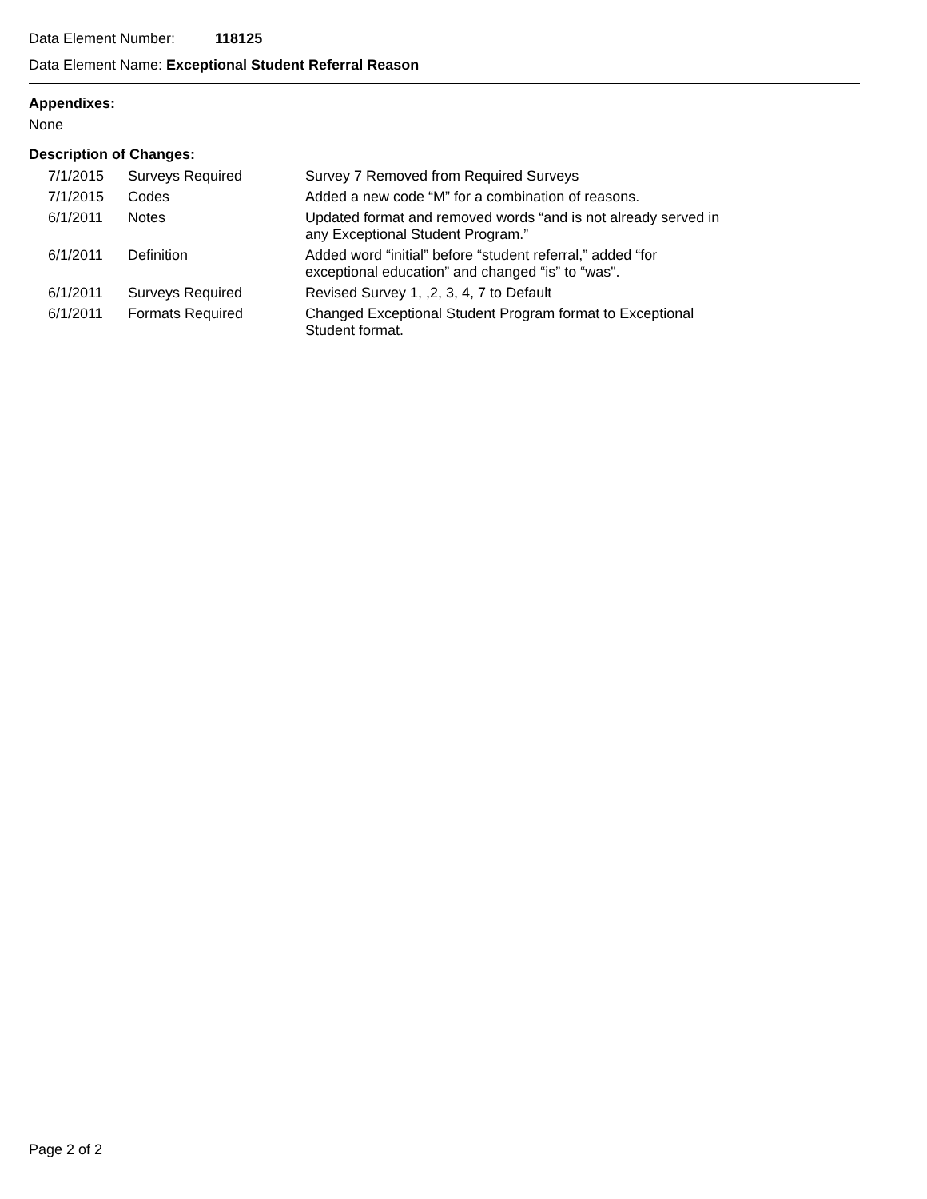Data Element Number: 118125
Data Element Name: Exceptional Student Referral Reason
Appendixes:
None
Description of Changes:
| 7/1/2015 | Surveys Required | Survey 7 Removed from Required Surveys |
| 7/1/2015 | Codes | Added a new code “M” for a combination of reasons. |
| 6/1/2011 | Notes | Updated format and removed words “and is not already served in any Exceptional Student Program.” |
| 6/1/2011 | Definition | Added word “initial” before “student referral,” added “for exceptional education” and changed “is” to “was". |
| 6/1/2011 | Surveys Required | Revised Survey 1, ,2, 3, 4, 7 to Default |
| 6/1/2011 | Formats Required | Changed Exceptional Student Program format to Exceptional Student format. |
Page 2 of 2